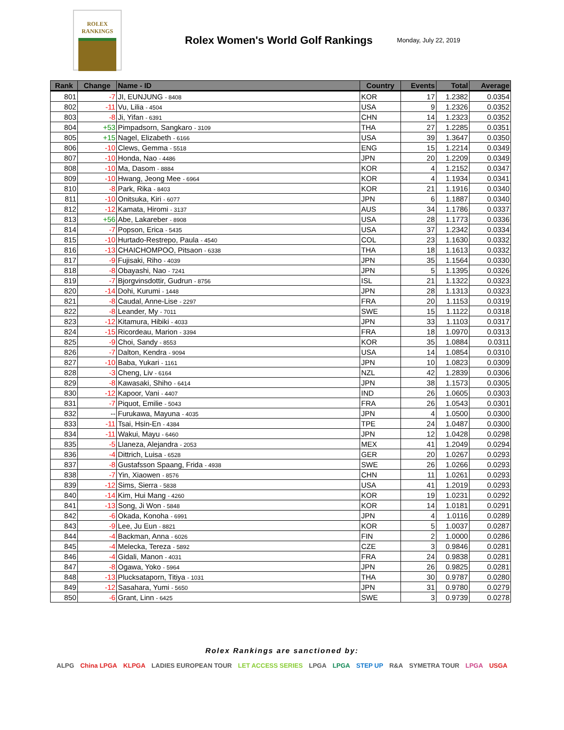ROLEX
RANKINGS
Rolex Women's World Golf Rankings
Monday, July 22, 2019
| Rank | Change | Name - ID | Country | Events | Total | Average |
| --- | --- | --- | --- | --- | --- | --- |
| 801 | -7 | JI, EUNJUNG - 8408 | KOR | 17 | 1.2382 | 0.0354 |
| 802 | -11 | Vu, Lilia - 4504 | USA | 9 | 1.2326 | 0.0352 |
| 803 | -8 | Ji, Yifan - 6391 | CHN | 14 | 1.2323 | 0.0352 |
| 804 | +53 | Pimpadsorn, Sangkaro - 3109 | THA | 27 | 1.2285 | 0.0351 |
| 805 | +15 | Nagel, Elizabeth - 6166 | USA | 39 | 1.3647 | 0.0350 |
| 806 | -10 | Clews, Gemma - 5518 | ENG | 15 | 1.2214 | 0.0349 |
| 807 | -10 | Honda, Nao - 4486 | JPN | 20 | 1.2209 | 0.0349 |
| 808 | -10 | Ma, Dasom - 8884 | KOR | 4 | 1.2152 | 0.0347 |
| 809 | -10 | Hwang, Jeong Mee - 6964 | KOR | 4 | 1.1934 | 0.0341 |
| 810 | -8 | Park, Rika - 8403 | KOR | 21 | 1.1916 | 0.0340 |
| 811 | -10 | Onitsuka, Kiri - 6077 | JPN | 6 | 1.1887 | 0.0340 |
| 812 | -12 | Kamata, Hiromi - 3137 | AUS | 34 | 1.1786 | 0.0337 |
| 813 | +56 | Abe, Lakareber - 8908 | USA | 28 | 1.1773 | 0.0336 |
| 814 | -7 | Popson, Erica - 5435 | USA | 37 | 1.2342 | 0.0334 |
| 815 | -10 | Hurtado-Restrepo, Paula - 4540 | COL | 23 | 1.1630 | 0.0332 |
| 816 | -13 | CHAICHOMPOO, Pitsaon - 6338 | THA | 18 | 1.1613 | 0.0332 |
| 817 | -9 | Fujisaki, Riho - 4039 | JPN | 35 | 1.1564 | 0.0330 |
| 818 | -8 | Obayashi, Nao - 7241 | JPN | 5 | 1.1395 | 0.0326 |
| 819 | -7 | Bjorgvinsdottir, Gudrun - 8756 | ISL | 21 | 1.1322 | 0.0323 |
| 820 | -14 | Dohi, Kurumi - 1448 | JPN | 28 | 1.1313 | 0.0323 |
| 821 | -8 | Caudal, Anne-Lise - 2297 | FRA | 20 | 1.1153 | 0.0319 |
| 822 | -8 | Leander, My - 7011 | SWE | 15 | 1.1122 | 0.0318 |
| 823 | -12 | Kitamura, Hibiki - 4033 | JPN | 33 | 1.1103 | 0.0317 |
| 824 | -15 | Ricordeau, Marion - 3394 | FRA | 18 | 1.0970 | 0.0313 |
| 825 | -9 | Choi, Sandy - 8553 | KOR | 35 | 1.0884 | 0.0311 |
| 826 | -7 | Dalton, Kendra - 9094 | USA | 14 | 1.0854 | 0.0310 |
| 827 | -10 | Baba, Yukari - 1161 | JPN | 10 | 1.0823 | 0.0309 |
| 828 | -3 | Cheng, Liv - 6164 | NZL | 42 | 1.2839 | 0.0306 |
| 829 | -8 | Kawasaki, Shiho - 6414 | JPN | 38 | 1.1573 | 0.0305 |
| 830 | -12 | Kapoor, Vani - 4407 | IND | 26 | 1.0605 | 0.0303 |
| 831 | -7 | Piquot, Emilie - 5043 | FRA | 26 | 1.0543 | 0.0301 |
| 832 | -- | Furukawa, Mayuna - 4035 | JPN | 4 | 1.0500 | 0.0300 |
| 833 | -11 | Tsai, Hsin-En - 4384 | TPE | 24 | 1.0487 | 0.0300 |
| 834 | -11 | Wakui, Mayu - 6460 | JPN | 12 | 1.0428 | 0.0298 |
| 835 | -5 | Llaneza, Alejandra - 2053 | MEX | 41 | 1.2049 | 0.0294 |
| 836 | -4 | Dittrich, Luisa - 6528 | GER | 20 | 1.0267 | 0.0293 |
| 837 | -8 | Gustafsson Spaang, Frida - 4938 | SWE | 26 | 1.0266 | 0.0293 |
| 838 | -7 | Yin, Xiaowen - 8576 | CHN | 11 | 1.0261 | 0.0293 |
| 839 | -12 | Sims, Sierra - 5838 | USA | 41 | 1.2019 | 0.0293 |
| 840 | -14 | Kim, Hui Mang - 4260 | KOR | 19 | 1.0231 | 0.0292 |
| 841 | -13 | Song, Ji Won - 5848 | KOR | 14 | 1.0181 | 0.0291 |
| 842 | -6 | Okada, Konoha - 6991 | JPN | 4 | 1.0116 | 0.0289 |
| 843 | -9 | Lee, Ju Eun - 8821 | KOR | 5 | 1.0037 | 0.0287 |
| 844 | -4 | Backman, Anna - 6026 | FIN | 2 | 1.0000 | 0.0286 |
| 845 | -4 | Melecka, Tereza - 5892 | CZE | 3 | 0.9846 | 0.0281 |
| 846 | -4 | Gidali, Manon - 4031 | FRA | 24 | 0.9838 | 0.0281 |
| 847 | -8 | Ogawa, Yoko - 5964 | JPN | 26 | 0.9825 | 0.0281 |
| 848 | -13 | Plucksataporn, Titiya - 1031 | THA | 30 | 0.9787 | 0.0280 |
| 849 | -12 | Sasahara, Yumi - 5650 | JPN | 31 | 0.9780 | 0.0279 |
| 850 | -6 | Grant, Linn - 6425 | SWE | 3 | 0.9739 | 0.0278 |
Rolex Rankings are sanctioned by:
ALPG China LPGA KLPGA LADIES EUROPEAN TOUR LET ACCESS SERIES LPGA LPGA STEP UP R&A SYMETRA TOUR LPGA USGA